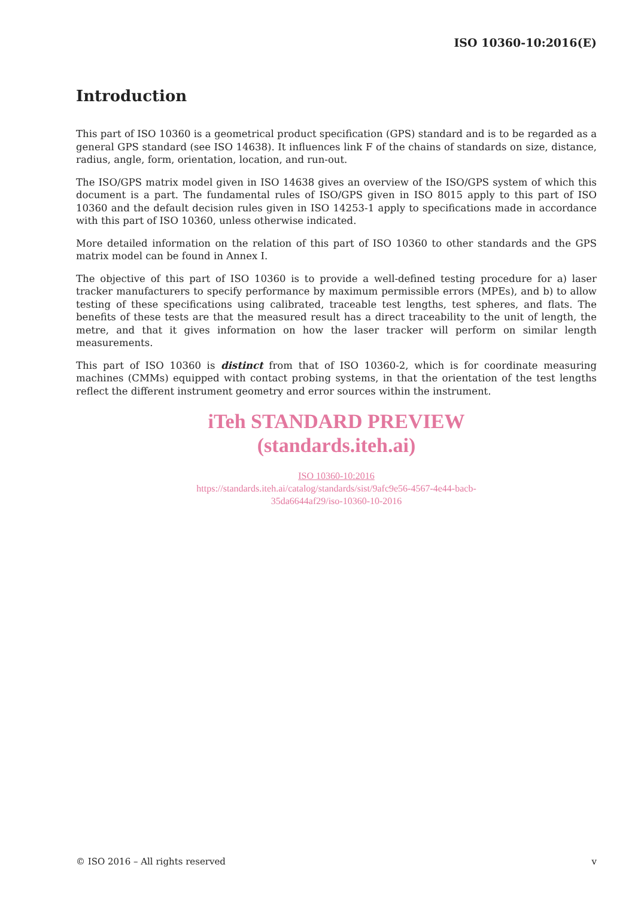ISO 10360-10:2016(E)
Introduction
This part of ISO 10360 is a geometrical product specification (GPS) standard and is to be regarded as a general GPS standard (see ISO 14638). It influences link F of the chains of standards on size, distance, radius, angle, form, orientation, location, and run-out.
The ISO/GPS matrix model given in ISO 14638 gives an overview of the ISO/GPS system of which this document is a part. The fundamental rules of ISO/GPS given in ISO 8015 apply to this part of ISO 10360 and the default decision rules given in ISO 14253-1 apply to specifications made in accordance with this part of ISO 10360, unless otherwise indicated.
More detailed information on the relation of this part of ISO 10360 to other standards and the GPS matrix model can be found in Annex I.
The objective of this part of ISO 10360 is to provide a well-defined testing procedure for a) laser tracker manufacturers to specify performance by maximum permissible errors (MPEs), and b) to allow testing of these specifications using calibrated, traceable test lengths, test spheres, and flats. The benefits of these tests are that the measured result has a direct traceability to the unit of length, the metre, and that it gives information on how the laser tracker will perform on similar length measurements.
This part of ISO 10360 is distinct from that of ISO 10360-2, which is for coordinate measuring machines (CMMs) equipped with contact probing systems, in that the orientation of the test lengths reflect the different instrument geometry and error sources within the instrument.
iTeh STANDARD PREVIEW
(standards.iteh.ai)
ISO 10360-10:2016
https://standards.iteh.ai/catalog/standards/sist/9afc9e56-4567-4e44-bacb-
35da6644af29/iso-10360-10-2016
© ISO 2016 – All rights reserved v